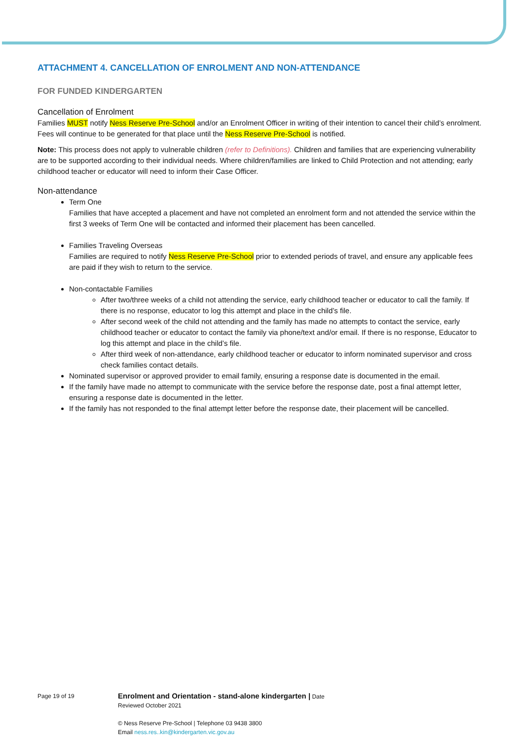ATTACHMENT 4. CANCELLATION OF ENROLMENT AND NON-ATTENDANCE
FOR FUNDED KINDERGARTEN
Cancellation of Enrolment
Families MUST notify Ness Reserve Pre-School and/or an Enrolment Officer in writing of their intention to cancel their child’s enrolment. Fees will continue to be generated for that place until the Ness Reserve Pre-School is notified.
Note: This process does not apply to vulnerable children (refer to Definitions). Children and families that are experiencing vulnerability are to be supported according to their individual needs. Where children/families are linked to Child Protection and not attending; early childhood teacher or educator will need to inform their Case Officer.
Non-attendance
Term One
Families that have accepted a placement and have not completed an enrolment form and not attended the service within the first 3 weeks of Term One will be contacted and informed their placement has been cancelled.
Families Traveling Overseas
Families are required to notify Ness Reserve Pre-School prior to extended periods of travel, and ensure any applicable fees are paid if they wish to return to the service.
Non-contactable Families
After two/three weeks of a child not attending the service, early childhood teacher or educator to call the family. If there is no response, educator to log this attempt and place in the child’s file.
After second week of the child not attending and the family has made no attempts to contact the service, early childhood teacher or educator to contact the family via phone/text and/or email. If there is no response, Educator to log this attempt and place in the child’s file.
After third week of non-attendance, early childhood teacher or educator to inform nominated supervisor and cross check families contact details.
Nominated supervisor or approved provider to email family, ensuring a response date is documented in the email.
If the family have made no attempt to communicate with the service before the response date, post a final attempt letter, ensuring a response date is documented in the letter.
If the family has not responded to the final attempt letter before the response date, their placement will be cancelled.
Page 19 of 19
Enrolment and Orientation - stand-alone kindergarten | Date
Reviewed October 2021
© Ness Reserve Pre-School | Telephone 03 9438 3800
Email ness.res..kin@kindergarten.vic.gov.au